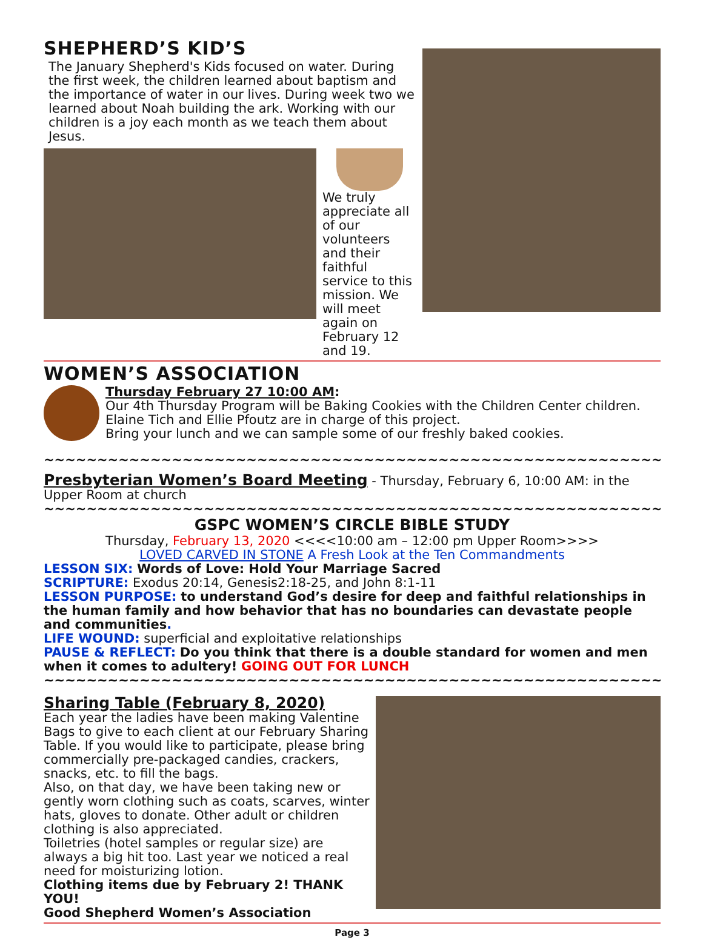SHEPHERD’S KID’S
The January Shepherd's Kids focused on water. During the first week, the children learned about baptism and the importance of water in our lives. During week two we learned about Noah building the ark. Working with our children is a joy each month as we teach them about Jesus.
We truly appreciate all of our volunteers and their faithful service to this mission. We will meet again on February 12 and 19.
WOMEN’S ASSOCIATION
Thursday February 27 10:00 AM:
Our 4th Thursday Program will be Baking Cookies with the Children Center children. Elaine Tich and Ellie Pfoutz are in charge of this project.
Bring your lunch and we can sample some of our freshly baked cookies.
~~~~~~~~~~~~~~~~~~~~~~~~~~~~~~~~~~~~~~~~~~~~~~~~~~~~~~~~~~~~~~~
Presbyterian Women’s Board Meeting - Thursday, February 6, 10:00 AM: in the Upper Room at church
~~~~~~~~~~~~~~~~~~~~~~~~~~~~~~~~~~~~~~~~~~~~~~~~~~~~~~~~~~~~~~~
GSPC WOMEN’S CIRCLE BIBLE STUDY
Thursday, February 13, 2020 <<<<10:00 am – 12:00 pm Upper Room>>>>
LOVED CARVED IN STONE A Fresh Look at the Ten Commandments
LESSON SIX: Words of Love: Hold Your Marriage Sacred
SCRIPTURE: Exodus 20:14, Genesis2:18-25, and John 8:1-11
LESSON PURPOSE: to understand God’s desire for deep and faithful relationships in the human family and how behavior that has no boundaries can devastate people and communities.
LIFE WOUND: superficial and exploitative relationships
PAUSE & REFLECT: Do you think that there is a double standard for women and men when it comes to adultery! GOING OUT FOR LUNCH
~~~~~~~~~~~~~~~~~~~~~~~~~~~~~~~~~~~~~~~~~~~~~~~~~~~~~~~~~~~~~~~
Sharing Table (February 8, 2020)
Each year the ladies have been making Valentine Bags to give to each client at our February Sharing Table. If you would like to participate, please bring commercially pre-packaged candies, crackers, snacks, etc. to fill the bags.
Also, on that day, we have been taking new or gently worn clothing such as coats, scarves, winter hats, gloves to donate. Other adult or children clothing is also appreciated.
Toiletries (hotel samples or regular size) are always a big hit too. Last year we noticed a real need for moisturizing lotion.
Clothing items due by February 2! THANK YOU!
Good Shepherd Women’s Association
Page 3